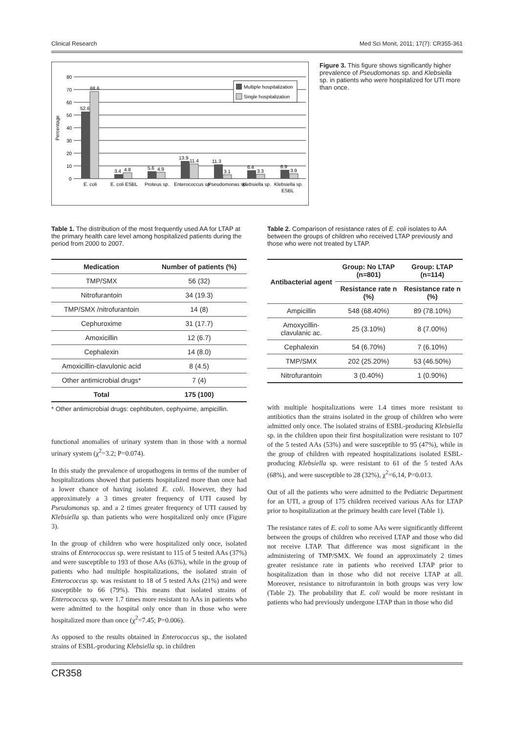Clinical Research Med Sci Monit, 2011; 17(7): CR355-361
Percentage
80
70
60
50
40
30
20
10
0
52.6
68.6
3.4
4.8
5.6
4.9
13.9
11.4
11.3
3.1
6.4
3.3
6.9
3.9
E. coli
E. coli ESBL
Proteus sp.
Enterococcus sp.
Pseudomonas sp.
Klebsiella sp.
Klebsiella sp.
ESBL
Multiple hospitalization
Single hospitalization
Figure 3. This figure shows significantly higher prevalence of Pseudomonas sp. and Klebsiella sp. in patients who were hospitalized for UTI more than once.
Table 1. The distribution of the most frequently used AA for LTAP at the primary health care level among hospitalized patients during the period from 2000 to 2007.
| Medication | Number of patients (%) |
| --- | --- |
| TMP/SMX | 56 (32) |
| Nitrofurantoin | 34 (19.3) |
| TMP/SMX /nitrofurantoin | 14 (8) |
| Cephuroxime | 31 (17.7) |
| Amoxicillin | 12 (6.7) |
| Cephalexin | 14 (8.0) |
| Amoxicillin-clavulonic acid | 8 (4.5) |
| Other antimicrobial drugs* | 7 (4) |
| Total | 175 (100) |
* Other antimicrobial drugs: cephtibuten, cephyxime, ampicillin.
functional anomalies of urinary system than in those with a normal urinary system (χ<sup>2</sup>=3.2; P=0.074).
In this study the prevalence of uropathogens in terms of the number of hospitalizations showed that patients hospitalized more than once had a lower chance of having isolated E. coli. However, they had approximately a 3 times greater frequency of UTI caused by Pseudomonas sp. and a 2 times greater frequency of UTI caused by Klebsiella sp. than patients who were hospitalized only once (Figure 3).
In the group of children who were hospitalized only once, isolated strains of Enterococcus sp. were resistant to 115 of 5 tested AAs (37%) and were susceptible to 193 of those AAs (63%), while in the group of patients who had multiple hospitalizations, the isolated strain of Enterococcus sp. was resistant to 18 of 5 tested AAs (21%) and were susceptible to 66 (79%). This means that isolated strains of Enterococcus sp. were 1.7 times more resistant to AAs in patients who were admitted to the hospital only once than in those who were hospitalized more than once (χ<sup>2</sup>=7.45; P=0.006).
As opposed to the results obtained in Enterococcus sp., the isolated strains of ESBL-producing Klebsiella sp. in children
Table 2. Comparison of resistance rates of E. coli isolates to AA between the groups of children who received LTAP previously and those who were not treated by LTAP.
| Antibacterial agent | Group: No LTAP (n=801) | Group: LTAP (n=114) |
| --- | --- | --- |
| | Resistance rate n (%) | Resistance rate n (%) |
| Ampicillin | 548 (68.40%) | 89 (78.10%) |
| Amoxycillin-clavulanic ac. | 25 (3.10%) | 8 (7.00%) |
| Cephalexin | 54 (6.70%) | 7 (6.10%) |
| TMP/SMX | 202 (25.20%) | 53 (46.50%) |
| Nitrofurantoin | 3 (0.40%) | 1 (0.90%) |
with multiple hospitalizations were 1.4 times more resistant to antibiotics than the strains isolated in the group of children who were admitted only once. The isolated strains of ESBL-producing Klebsiella sp. in the children upon their first hospitalization were resistant to 107 of the 5 tested AAs (53%) and were susceptible to 95 (47%), while in the group of children with repeated hospitalizations isolated ESBL-producing Klebsiella sp. were resistant to 61 of the 5 tested AAs (68%), and were susceptible to 28 (32%), χ<sup>2</sup>=6,14, P=0.013.
Out of all the patients who were admitted to the Pediatric Department for an UTI, a group of 175 children received various AAs for LTAP prior to hospitalization at the primary health care level (Table 1).
The resistance rates of E. coli to some AAs were significantly different between the groups of children who received LTAP and those who did not receive LTAP. That difference was most significant in the administering of TMP/SMX. We found an approximately 2 times greater resistance rate in patients who received LTAP prior to hospitalization than in those who did not receive LTAP at all. Moreover, resistance to nitrofurantoin in both groups was very low (Table 2). The probability that E. coli would be more resistant in patients who had previously undergone LTAP than in those who did
CR358